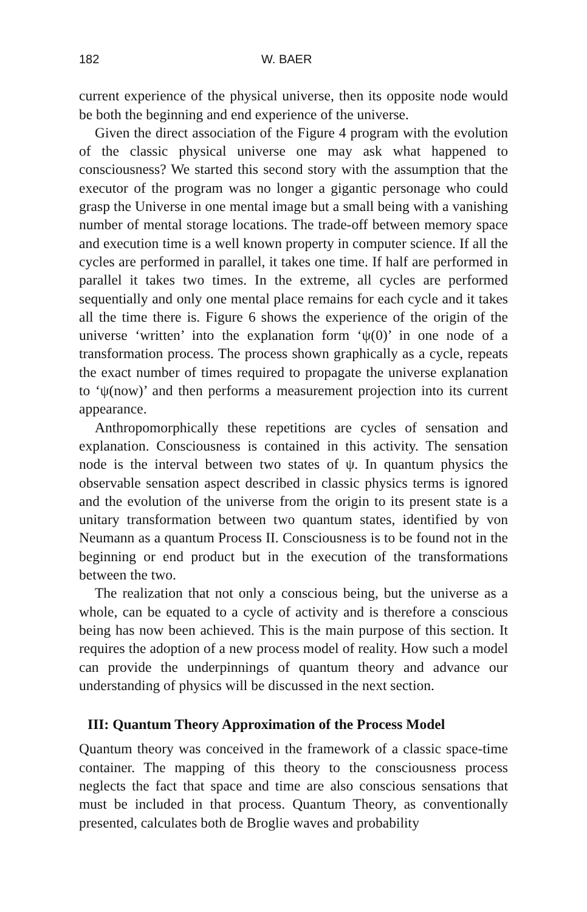182 W. BAER
current experience of the physical universe, then its opposite node would be both the beginning and end experience of the universe.
Given the direct association of the Figure 4 program with the evolution of the classic physical universe one may ask what happened to consciousness? We started this second story with the assumption that the executor of the program was no longer a gigantic personage who could grasp the Universe in one mental image but a small being with a vanishing number of mental storage locations. The trade-off between memory space and execution time is a well known property in computer science. If all the cycles are performed in parallel, it takes one time. If half are performed in parallel it takes two times. In the extreme, all cycles are performed sequentially and only one mental place remains for each cycle and it takes all the time there is. Figure 6 shows the experience of the origin of the universe ‘written’ into the explanation form ‘ψ(0)’ in one node of a transformation process. The process shown graphically as a cycle, repeats the exact number of times required to propagate the universe explanation to ‘ψ(now)’ and then performs a measurement projection into its current appearance.
Anthropomorphically these repetitions are cycles of sensation and explanation. Consciousness is contained in this activity. The sensation node is the interval between two states of ψ. In quantum physics the observable sensation aspect described in classic physics terms is ignored and the evolution of the universe from the origin to its present state is a unitary transformation between two quantum states, identified by von Neumann as a quantum Process II. Consciousness is to be found not in the beginning or end product but in the execution of the transformations between the two.
The realization that not only a conscious being, but the universe as a whole, can be equated to a cycle of activity and is therefore a conscious being has now been achieved. This is the main purpose of this section. It requires the adoption of a new process model of reality. How such a model can provide the underpinnings of quantum theory and advance our understanding of physics will be discussed in the next section.
III: Quantum Theory Approximation of the Process Model
Quantum theory was conceived in the framework of a classic space-time container. The mapping of this theory to the consciousness process neglects the fact that space and time are also conscious sensations that must be included in that process. Quantum Theory, as conventionally presented, calculates both de Broglie waves and probability